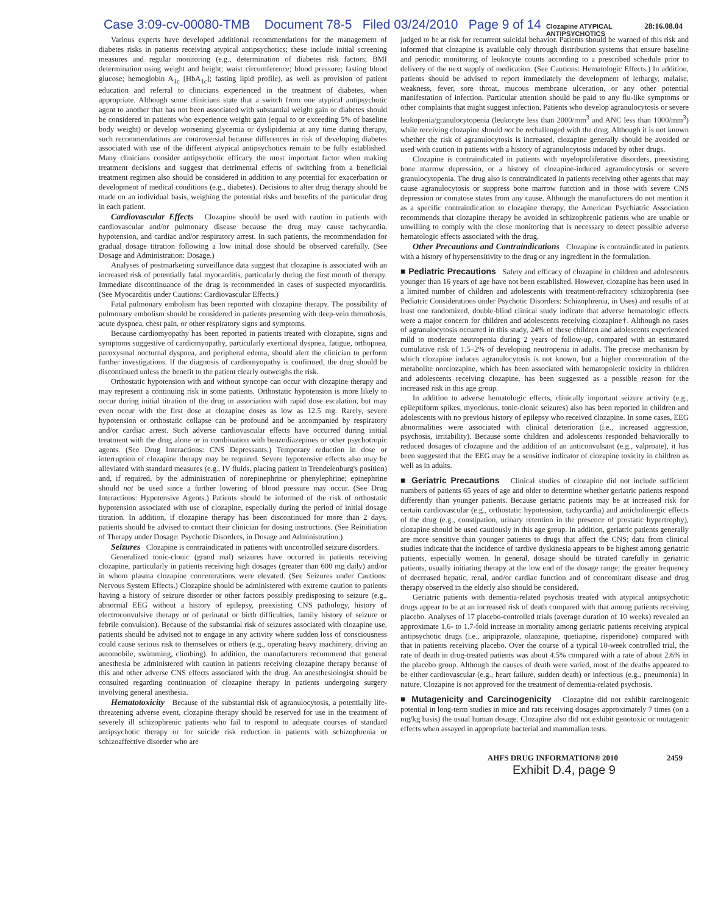Case 3:09-cv-00080-TMB Document 78-5 Filed 03/24/2010 Page 9 of 14 Clozapine ATYPICAL ANTIPSYCHOTICS 28:16.08.04
Various experts have developed additional recommendations for the management of diabetes risks in patients receiving atypical antipsychotics; these include initial screening measures and regular monitoring (e.g., determination of diabetes risk factors; BMI determination using weight and height; waist circumference; blood pressure; fasting blood glucose; hemoglobin A<sub>1c</sub> [HbA<sub>1c</sub>]; fasting lipid profile), as well as provision of patient education and referral to clinicians experienced in the treatment of diabetes, when appropriate. Although some clinicians state that a switch from one atypical antipsychotic agent to another that has not been associated with substantial weight gain or diabetes should be considered in patients who experience weight gain (equal to or exceeding 5% of baseline body weight) or develop worsening glycemia or dyslipidemia at any time during therapy, such recommendations are controversial because differences in risk of developing diabetes associated with use of the different atypical antipsychotics remain to be fully established. Many clinicians consider antipsychotic efficacy the most important factor when making treatment decisions and suggest that detrimental effects of switching from a beneficial treatment regimen also should be considered in addition to any potential for exacerbation or development of medical conditions (e.g., diabetes). Decisions to alter drug therapy should be made on an individual basis, weighing the potential risks and benefits of the particular drug in each patient.
Cardiovascular Effects Clozapine should be used with caution in patients with cardiovascular and/or pulmonary disease because the drug may cause tachycardia, hypotension, and cardiac and/or respiratory arrest. In such patients, the recommendation for gradual dosage titration following a low initial dose should be observed carefully. (See Dosage and Administration: Dosage.)
Analyses of postmarketing surveillance data suggest that clozapine is associated with an increased risk of potentially fatal myocarditis, particularly during the first month of therapy. Immediate discontinuance of the drug is recommended in cases of suspected myocarditis. (See Myocarditis under Cautions: Cardiovascular Effects.)
Fatal pulmonary embolism has been reported with clozapine therapy. The possibility of pulmonary embolism should be considered in patients presenting with deep-vein thrombosis, acute dyspnea, chest pain, or other respiratory signs and symptoms.
Because cardiomyopathy has been reported in patients treated with clozapine, signs and symptoms suggestive of cardiomyopathy, particularly exertional dyspnea, fatigue, orthopnea, paroxysmal nocturnal dyspnea, and peripheral edema, should alert the clinician to perform further investigations. If the diagnosis of cardiomyopathy is confirmed, the drug should be discontinued unless the benefit to the patient clearly outweighs the risk.
Orthostatic hypotension with and without syncope can occur with clozapine therapy and may represent a continuing risk in some patients. Orthostatic hypotension is more likely to occur during initial titration of the drug in association with rapid dose escalation, but may even occur with the first dose at clozapine doses as low as 12.5 mg. Rarely, severe hypotension or orthostatic collapse can be profound and be accompanied by respiratory and/or cardiac arrest. Such adverse cardiovascular effects have occurred during initial treatment with the drug alone or in combination with benzodiazepines or other psychotropic agents. (See Drug Interactions: CNS Depressants.) Temporary reduction in dose or interruption of clozapine therapy may be required. Severe hypotensive effects also may be alleviated with standard measures (e.g., IV fluids, placing patient in Trendelenburg's position) and, if required, by the administration of norepinephrine or phenylephrine; epinephrine should not be used since a further lowering of blood pressure may occur. (See Drug Interactions: Hypotensive Agents.) Patients should be informed of the risk of orthostatic hypotension associated with use of clozapine, especially during the period of initial dosage titration. In addition, if clozapine therapy has been discontinued for more than 2 days, patients should be advised to contact their clinician for dosing instructions. (See Reinitiation of Therapy under Dosage: Psychotic Disorders, in Dosage and Administration.)
Seizures Clozapine is contraindicated in patients with uncontrolled seizure disorders.
Generalized tonic-clonic (grand mal) seizures have occurred in patients receiving clozapine, particularly in patients receiving high dosages (greater than 600 mg daily) and/or in whom plasma clozapine concentrations were elevated. (See Seizures under Cautions: Nervous System Effects.) Clozapine should be administered with extreme caution to patients having a history of seizure disorder or other factors possibly predisposing to seizure (e.g., abnormal EEG without a history of epilepsy, preexisting CNS pathology, history of electroconvulsive therapy or of perinatal or birth difficulties, family history of seizure or febrile convulsion). Because of the substantial risk of seizures associated with clozapine use, patients should be advised not to engage in any activity where sudden loss of consciousness could cause serious risk to themselves or others (e.g., operating heavy machinery, driving an automobile, swimming, climbing). In addition, the manufacturers recommend that general anesthesia be administered with caution in patients receiving clozapine therapy because of this and other adverse CNS effects associated with the drug. An anesthesiologist should be consulted regarding continuation of clozapine therapy in patients undergoing surgery involving general anesthesia.
Hematotoxicity Because of the substantial risk of agranulocytosis, a potentially life-threatening adverse event, clozapine therapy should be reserved for use in the treatment of severely ill schizophrenic patients who fail to respond to adequate courses of standard antipsychotic therapy or for suicide risk reduction in patients with schizophrenia or schizoaffective disorder who are
judged to be at risk for recurrent suicidal behavior. Patients should be warned of this risk and informed that clozapine is available only through distribution systems that ensure baseline and periodic monitoring of leukocyte counts according to a prescribed schedule prior to delivery of the next supply of medication. (See Cautions: Hematologic Effects.) In addition, patients should be advised to report immediately the development of lethargy, malaise, weakness, fever, sore throat, mucous membrane ulceration, or any other potential manifestation of infection. Particular attention should be paid to any flu-like symptoms or other complaints that might suggest infection. Patients who develop agranulocytosis or severe leukopenia/granulocytopenia (leukocyte less than 2000/mm<sup>3</sup> and ANC less than 1000/mm<sup>3</sup>) while receiving clozapine should not be rechallenged with the drug. Although it is not known whether the risk of agranulocytosis is increased, clozapine generally should be avoided or used with caution in patients with a history of agranulocytosis induced by other drugs.
Clozapine is contraindicated in patients with myeloproliferative disorders, preexisting bone marrow depression, or a history of clozapine-induced agranulocytosis or severe granulocytopenia. The drug also is contraindicated in patients receiving other agents that may cause agranulocytosis or suppress bone marrow function and in those with severe CNS depression or comatose states from any cause. Although the manufacturers do not mention it as a specific contraindication to clozapine therapy, the American Psychiatric Association recommends that clozapine therapy be avoided in schizophrenic patients who are unable or unwilling to comply with the close monitoring that is necessary to detect possible adverse hematologic effects associated with the drug.
Other Precautions and Contraindications Clozapine is contraindicated in patients with a history of hypersensitivity to the drug or any ingredient in the formulation.
■ Pediatric Precautions Safety and efficacy of clozapine in children and adolescents younger than 16 years of age have not been established. However, clozapine has been used in a limited number of children and adolescents with treatment-refractory schizophrenia (see Pediatric Considerations under Psychotic Disorders: Schizophrenia, in Uses) and results of at least one randomized, double-blind clinical study indicate that adverse hematologic effects were a major concern for children and adolescents receiving clozapine†. Although no cases of agranulocytosis occurred in this study, 24% of these children and adolescents experienced mild to moderate neutropenia during 2 years of follow-up, compared with an estimated cumulative risk of 1.5–2% of developing neutropenia in adults. The precise mechanism by which clozapine induces agranulocytosis is not known, but a higher concentration of the metabolite norclozapine, which has been associated with hematopoietic toxicity in children and adolescents receiving clozapine, has been suggested as a possible reason for the increased risk in this age group.
In addition to adverse hematologic effects, clinically important seizure activity (e.g., epileptiform spikes, myoclonus, tonic-clonic seizures) also has been reported in children and adolescents with no previous history of epilepsy who received clozapine. In some cases, EEG abnormalities were associated with clinical deterioration (i.e., increased aggression, psychosis, irritability). Because some children and adolescents responded behaviorally to reduced dosages of clozapine and the addition of an anticonvulsant (e.g., valproate), it has been suggested that the EEG may be a sensitive indicator of clozapine toxicity in children as well as in adults.
■ Geriatric Precautions Clinical studies of clozapine did not include sufficient numbers of patients 65 years of age and older to determine whether geriatric patients respond differently than younger patients. Because geriatric patients may be at increased risk for certain cardiovascular (e.g., orthostatic hypotension, tachycardia) and anticholinergic effects of the drug (e.g., constipation, urinary retention in the presence of prostatic hypertrophy), clozapine should be used cautiously in this age group. In addition, geriatric patients generally are more sensitive than younger patients to drugs that affect the CNS; data from clinical studies indicate that the incidence of tardive dyskinesia appears to be highest among geriatric patients, especially women. In general, dosage should be titrated carefully in geriatric patients, usually initiating therapy at the low end of the dosage range; the greater frequency of decreased hepatic, renal, and/or cardiac function and of concomitant disease and drug therapy observed in the elderly also should be considered.
Geriatric patients with dementia-related psychosis treated with atypical antipsychotic drugs appear to be at an increased risk of death compared with that among patients receiving placebo. Analyses of 17 placebo-controlled trials (average duration of 10 weeks) revealed an approximate 1.6- to 1.7-fold increase in mortality among geriatric patients receiving atypical antipsychotic drugs (i.e., aripiprazole, olanzapine, quetiapine, risperidone) compared with that in patients receiving placebo. Over the course of a typical 10-week controlled trial, the rate of death in drug-treated patients was about 4.5% compared with a rate of about 2.6% in the placebo group. Although the causes of death were varied, most of the deaths appeared to be either cardiovascular (e.g., heart failure, sudden death) or infectious (e.g., pneumonia) in nature. Clozapine is not approved for the treatment of dementia-related psychosis.
■ Mutagenicity and Carcinogenicity Clozapine did not exhibit carcinogenic potential in long-term studies in mice and rats receiving dosages approximately 7 times (on a mg/kg basis) the usual human dosage. Clozapine also did not exhibit genotoxic or mutagenic effects when assayed in appropriate bacterial and mammalian tests.
AHFS DRUG INFORMATION® 2010 2459
Exhibit D.4, page 9